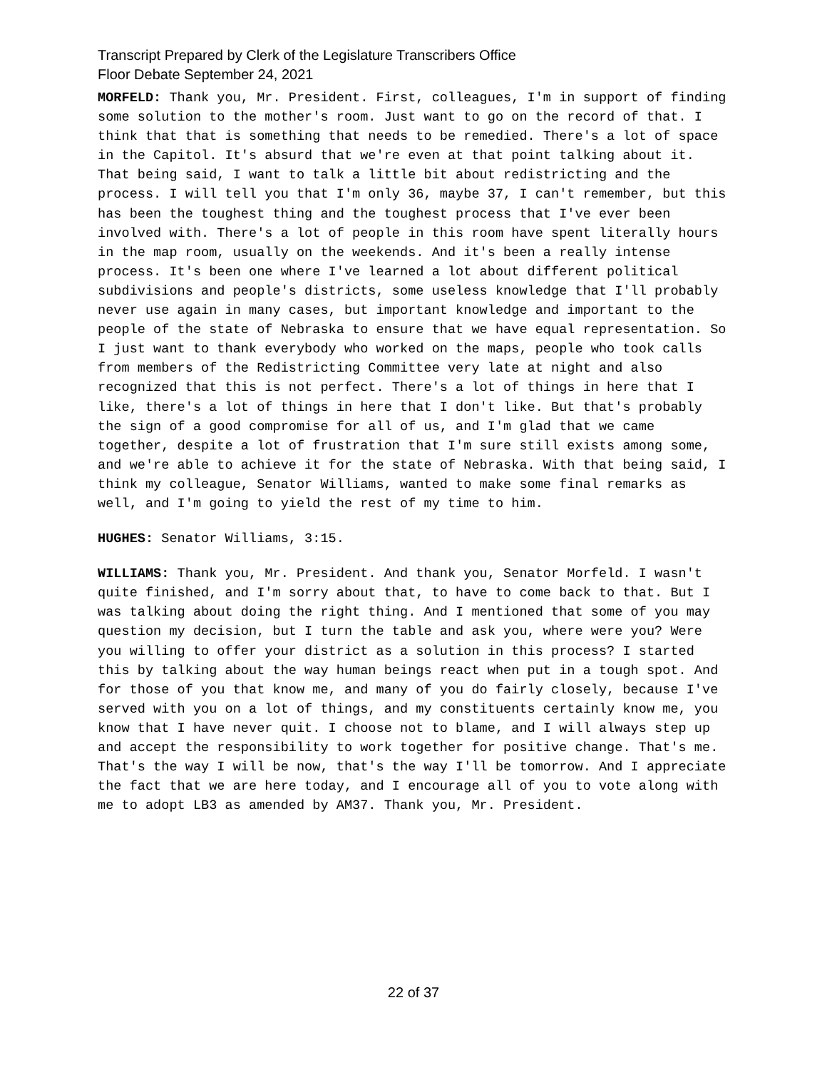Transcript Prepared by Clerk of the Legislature Transcribers Office
Floor Debate September 24, 2021
MORFELD: Thank you, Mr. President. First, colleagues, I'm in support of finding some solution to the mother's room. Just want to go on the record of that. I think that that is something that needs to be remedied. There's a lot of space in the Capitol. It's absurd that we're even at that point talking about it. That being said, I want to talk a little bit about redistricting and the process. I will tell you that I'm only 36, maybe 37, I can't remember, but this has been the toughest thing and the toughest process that I've ever been involved with. There's a lot of people in this room have spent literally hours in the map room, usually on the weekends. And it's been a really intense process. It's been one where I've learned a lot about different political subdivisions and people's districts, some useless knowledge that I'll probably never use again in many cases, but important knowledge and important to the people of the state of Nebraska to ensure that we have equal representation. So I just want to thank everybody who worked on the maps, people who took calls from members of the Redistricting Committee very late at night and also recognized that this is not perfect. There's a lot of things in here that I like, there's a lot of things in here that I don't like. But that's probably the sign of a good compromise for all of us, and I'm glad that we came together, despite a lot of frustration that I'm sure still exists among some, and we're able to achieve it for the state of Nebraska. With that being said, I think my colleague, Senator Williams, wanted to make some final remarks as well, and I'm going to yield the rest of my time to him.
HUGHES: Senator Williams, 3:15.
WILLIAMS: Thank you, Mr. President. And thank you, Senator Morfeld. I wasn't quite finished, and I'm sorry about that, to have to come back to that. But I was talking about doing the right thing. And I mentioned that some of you may question my decision, but I turn the table and ask you, where were you? Were you willing to offer your district as a solution in this process? I started this by talking about the way human beings react when put in a tough spot. And for those of you that know me, and many of you do fairly closely, because I've served with you on a lot of things, and my constituents certainly know me, you know that I have never quit. I choose not to blame, and I will always step up and accept the responsibility to work together for positive change. That's me. That's the way I will be now, that's the way I'll be tomorrow. And I appreciate the fact that we are here today, and I encourage all of you to vote along with me to adopt LB3 as amended by AM37. Thank you, Mr. President.
22 of 37